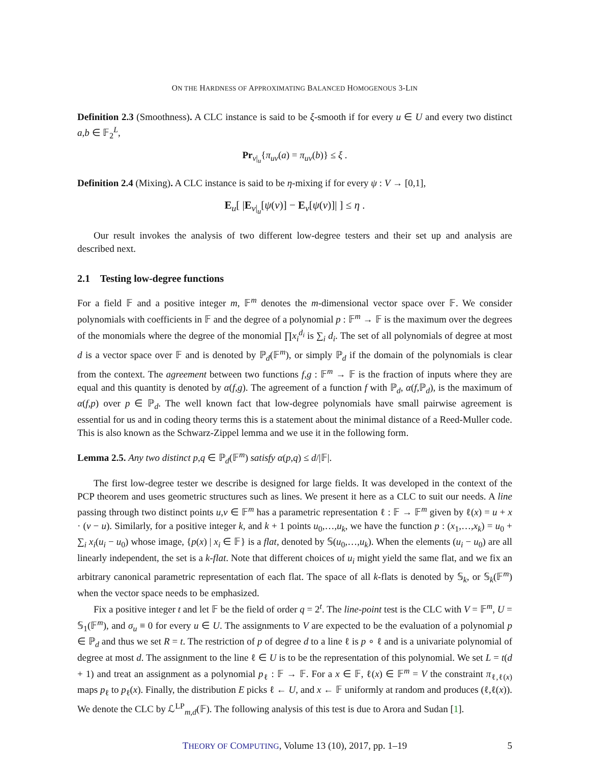ON THE HARDNESS OF APPROXIMATING BALANCED HOMOGENOUS 3-LIN
Definition 2.3 (Smoothness). A CLC instance is said to be ξ-smooth if for every u ∈ U and every two distinct a,b ∈ 𝔽<sub>2</sub><sup>L</sup>,
Pr<sub>v|<sub>u</sub></sub>{π<sub>uv</sub>(a) = π<sub>uv</sub>(b)} ≤ ξ .
Definition 2.4 (Mixing). A CLC instance is said to be η-mixing if for every ψ : V → [0,1],
E<sub>u</sub>[ |E<sub>v|<sub>u</sub></sub>[ψ(v)] − E<sub>v</sub>[ψ(v)]| ] ≤ η .
Our result invokes the analysis of two different low-degree testers and their set up and analysis are described next.
2.1 Testing low-degree functions
For a field 𝔽 and a positive integer m, 𝔽<sup>m</sup> denotes the m-dimensional vector space over 𝔽. We consider polynomials with coefficients in 𝔽 and the degree of a polynomial p : 𝔽<sup>m</sup> → 𝔽 is the maximum over the degrees of the monomials where the degree of the monomial ∏x<sub>i</sub><sup>d<sub>i</sub></sup> is ∑<sub>i</sub> d<sub>i</sub>. The set of all polynomials of degree at most d is a vector space over 𝔽 and is denoted by ℙ<sub>d</sub>(𝔽<sup>m</sup>), or simply ℙ<sub>d</sub> if the domain of the polynomials is clear from the context. The agreement between two functions f,g : 𝔽<sup>m</sup> → 𝔽 is the fraction of inputs where they are equal and this quantity is denoted by α(f,g). The agreement of a function f with ℙ<sub>d</sub>, α(f,ℙ<sub>d</sub>), is the maximum of α(f,p) over p ∈ ℙ<sub>d</sub>. The well known fact that low-degree polynomials have small pairwise agreement is essential for us and in coding theory terms this is a statement about the minimal distance of a Reed-Muller code. This is also known as the Schwarz-Zippel lemma and we use it in the following form.
Lemma 2.5. Any two distinct p,q ∈ ℙ<sub>d</sub>(𝔽<sup>m</sup>) satisfy α(p,q) ≤ d/|𝔽|.
The first low-degree tester we describe is designed for large fields. It was developed in the context of the PCP theorem and uses geometric structures such as lines. We present it here as a CLC to suit our needs. A line passing through two distinct points u,v ∈ 𝔽<sup>m</sup> has a parametric representation ℓ : 𝔽 → 𝔽<sup>m</sup> given by ℓ(x) = u + x · (v − u). Similarly, for a positive integer k, and k + 1 points u<sub>0</sub>,…,u<sub>k</sub>, we have the function p : (x<sub>1</sub>,…,x<sub>k</sub>) = u<sub>0</sub> + ∑<sub>i</sub> x<sub>i</sub>(u<sub>i</sub> − u<sub>0</sub>) whose image, {p(x) | x<sub>i</sub> ∈ 𝔽} is a flat, denoted by 𝕊(u<sub>0</sub>,…,u<sub>k</sub>). When the elements (u<sub>i</sub> − u<sub>0</sub>) are all linearly independent, the set is a k-flat. Note that different choices of u<sub>i</sub> might yield the same flat, and we fix an arbitrary canonical parametric representation of each flat. The space of all k-flats is denoted by 𝕊<sub>k</sub>, or 𝕊<sub>k</sub>(𝔽<sup>m</sup>) when the vector space needs to be emphasized.
Fix a positive integer t and let 𝔽 be the field of order q = 2<sup>t</sup>. The line-point test is the CLC with V = 𝔽<sup>m</sup>, U = 𝕊<sub>1</sub>(𝔽<sup>m</sup>), and σ<sub>u</sub> ≡ 0 for every u ∈ U. The assignments to V are expected to be the evaluation of a polynomial p ∈ ℙ<sub>d</sub> and thus we set R = t. The restriction of p of degree d to a line ℓ is p ∘ ℓ and is a univariate polynomial of degree at most d. The assignment to the line ℓ ∈ U is to be the representation of this polynomial. We set L = t(d + 1) and treat an assignment as a polynomial p<sub>ℓ</sub> : 𝔽 → 𝔽. For a x ∈ 𝔽, ℓ(x) ∈ 𝔽<sup>m</sup> = V the constraint π<sub>ℓ,ℓ(x)</sub> maps p<sub>ℓ</sub> to p<sub>ℓ</sub>(x). Finally, the distribution E picks ℓ ← U, and x ← 𝔽 uniformly at random and produces (ℓ,ℓ(x)). We denote the CLC by ℒ<sup>LP</sup><sub>m,d</sub>(𝔽). The following analysis of this test is due to Arora and Sudan [1].
THEORY OF COMPUTING, Volume 13 (10), 2017, pp. 1–19 5